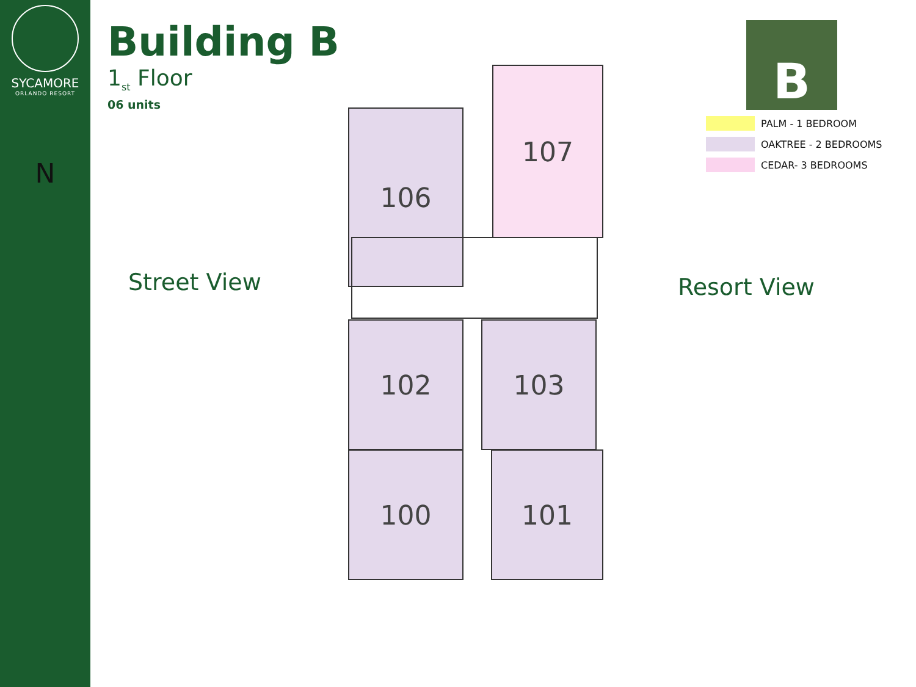SYCAMORE
ORLANDO RESORT
N
Building B
1<sub>st</sub> Floor
06 units
Street View Resort View
106
107
102 103
100 101
B
PALM - 1 BEDROOM
OAKTREE - 2 BEDROOMS
CEDAR- 3 BEDROOMS